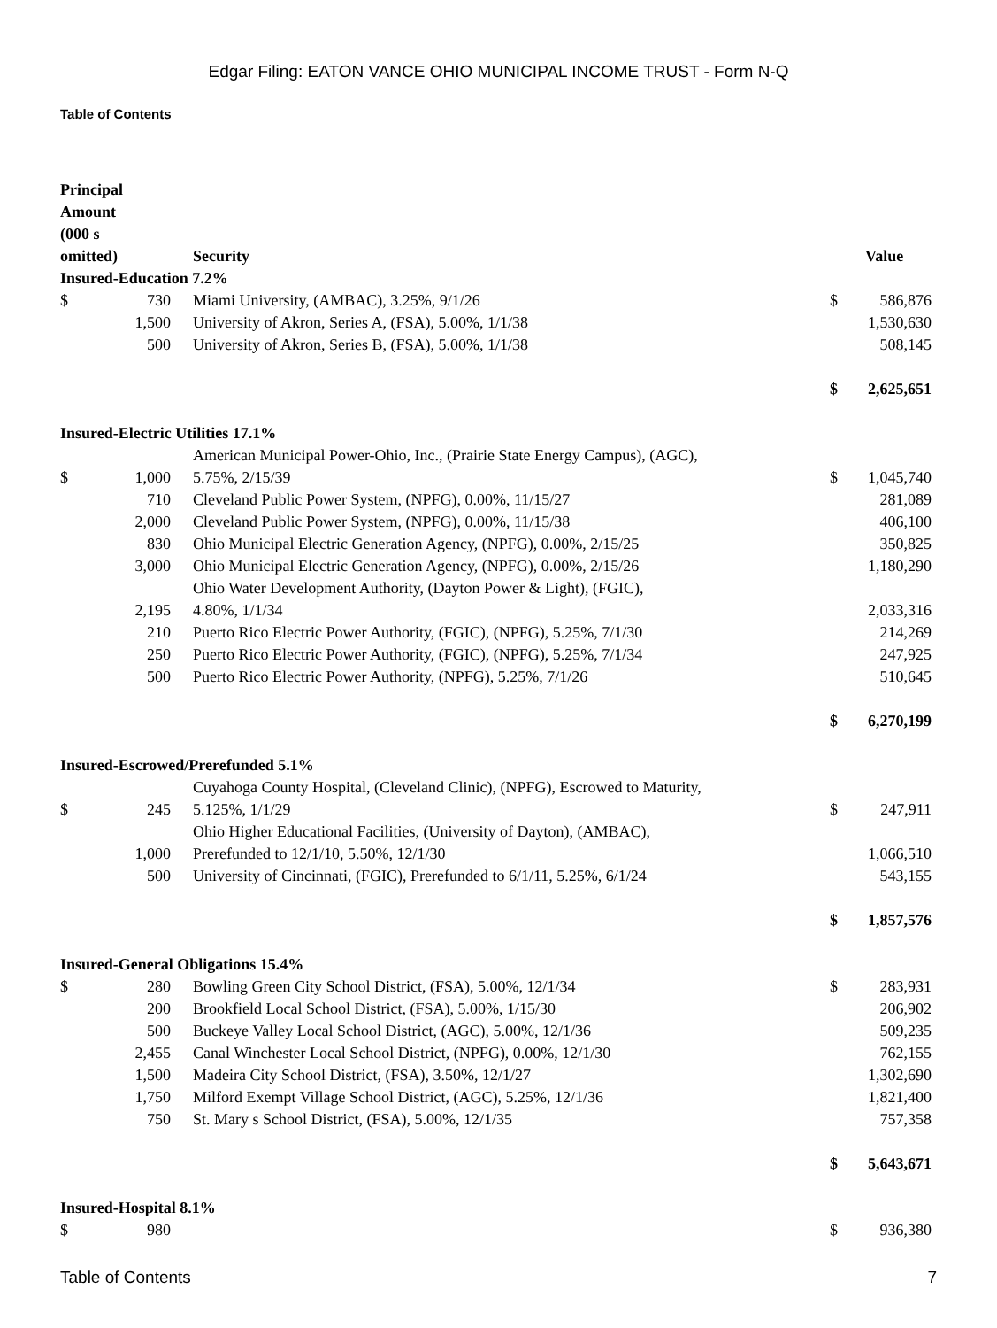Edgar Filing: EATON VANCE OHIO MUNICIPAL INCOME TRUST - Form N-Q
Table of Contents
| Principal Amount (000 s omitted) | | | Security | | Value |
| Insured-Education 7.2% | | | | | |
| $ | 730 | | Miami University, (AMBAC), 3.25%, 9/1/26 | $ | 586,876 |
| | 1,500 | | University of Akron, Series A, (FSA), 5.00%, 1/1/38 | | 1,530,630 |
| | 500 | | University of Akron, Series B, (FSA), 5.00%, 1/1/38 | | 508,145 |
| | | | | $ | 2,625,651 |
| Insured-Electric Utilities 17.1% | | | | | |
| $ | 1,000 | | American Municipal Power-Ohio, Inc., (Prairie State Energy Campus), (AGC), 5.75%, 2/15/39 | $ | 1,045,740 |
| | 710 | | Cleveland Public Power System, (NPFG), 0.00%, 11/15/27 | | 281,089 |
| | 2,000 | | Cleveland Public Power System, (NPFG), 0.00%, 11/15/38 | | 406,100 |
| | 830 | | Ohio Municipal Electric Generation Agency, (NPFG), 0.00%, 2/15/25 | | 350,825 |
| | 3,000 | | Ohio Municipal Electric Generation Agency, (NPFG), 0.00%, 2/15/26 | | 1,180,290 |
| | 2,195 | | Ohio Water Development Authority, (Dayton Power & Light), (FGIC), 4.80%, 1/1/34 | | 2,033,316 |
| | 210 | | Puerto Rico Electric Power Authority, (FGIC), (NPFG), 5.25%, 7/1/30 | | 214,269 |
| | 250 | | Puerto Rico Electric Power Authority, (FGIC), (NPFG), 5.25%, 7/1/34 | | 247,925 |
| | 500 | | Puerto Rico Electric Power Authority, (NPFG), 5.25%, 7/1/26 | | 510,645 |
| | | | | $ | 6,270,199 |
| Insured-Escrowed/Prerefunded 5.1% | | | | | |
| $ | 245 | | Cuyahoga County Hospital, (Cleveland Clinic), (NPFG), Escrowed to Maturity, 5.125%, 1/1/29 | $ | 247,911 |
| | 1,000 | | Ohio Higher Educational Facilities, (University of Dayton), (AMBAC), Prerefunded to 12/1/10, 5.50%, 12/1/30 | | 1,066,510 |
| | 500 | | University of Cincinnati, (FGIC), Prerefunded to 6/1/11, 5.25%, 6/1/24 | | 543,155 |
| | | | | $ | 1,857,576 |
| Insured-General Obligations 15.4% | | | | | |
| $ | 280 | | Bowling Green City School District, (FSA), 5.00%, 12/1/34 | $ | 283,931 |
| | 200 | | Brookfield Local School District, (FSA), 5.00%, 1/15/30 | | 206,902 |
| | 500 | | Buckeye Valley Local School District, (AGC), 5.00%, 12/1/36 | | 509,235 |
| | 2,455 | | Canal Winchester Local School District, (NPFG), 0.00%, 12/1/30 | | 762,155 |
| | 1,500 | | Madeira City School District, (FSA), 3.50%, 12/1/27 | | 1,302,690 |
| | 1,750 | | Milford Exempt Village School District, (AGC), 5.25%, 12/1/36 | | 1,821,400 |
| | 750 | | St. Mary s School District, (FSA), 5.00%, 12/1/35 | | 757,358 |
| | | | | $ | 5,643,671 |
| Insured-Hospital 8.1% | | | | | |
| $ | 980 | | | $ | 936,380 |
Table of Contents 7